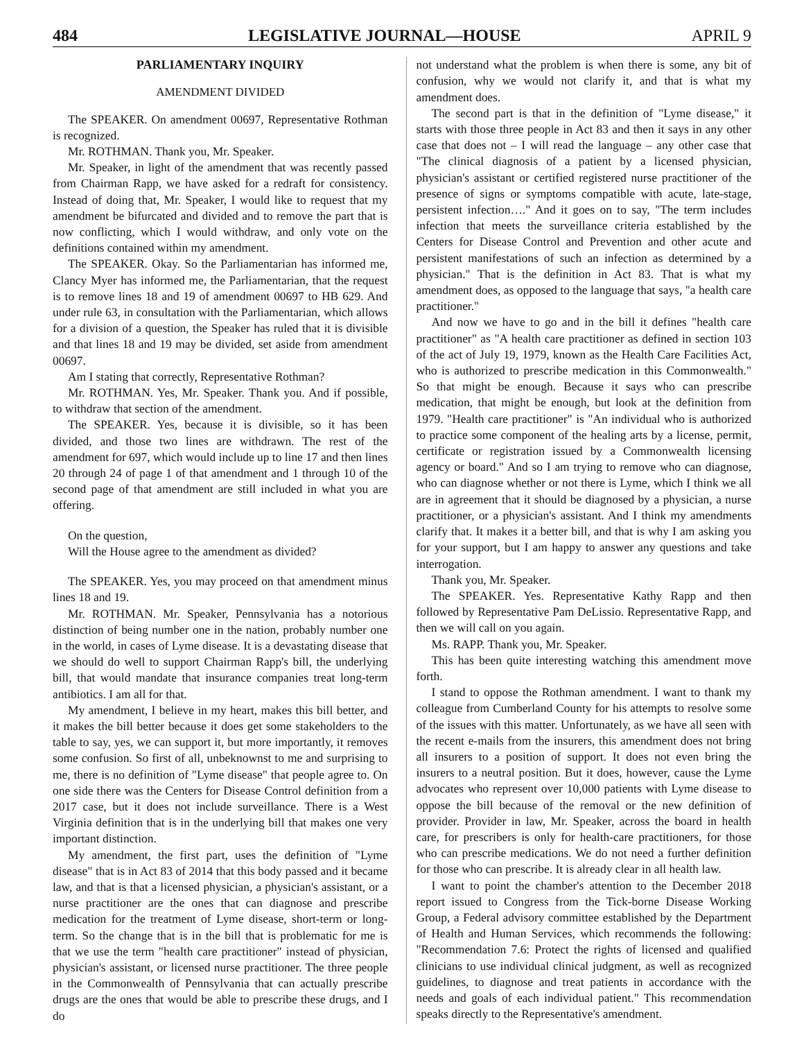484 LEGISLATIVE JOURNAL—HOUSE APRIL 9
PARLIAMENTARY INQUIRY
AMENDMENT DIVIDED
The SPEAKER. On amendment 00697, Representative Rothman is recognized.
Mr. ROTHMAN. Thank you, Mr. Speaker.
Mr. Speaker, in light of the amendment that was recently passed from Chairman Rapp, we have asked for a redraft for consistency. Instead of doing that, Mr. Speaker, I would like to request that my amendment be bifurcated and divided and to remove the part that is now conflicting, which I would withdraw, and only vote on the definitions contained within my amendment.
The SPEAKER. Okay. So the Parliamentarian has informed me, Clancy Myer has informed me, the Parliamentarian, that the request is to remove lines 18 and 19 of amendment 00697 to HB 629. And under rule 63, in consultation with the Parliamentarian, which allows for a division of a question, the Speaker has ruled that it is divisible and that lines 18 and 19 may be divided, set aside from amendment 00697.
Am I stating that correctly, Representative Rothman?
Mr. ROTHMAN. Yes, Mr. Speaker. Thank you. And if possible, to withdraw that section of the amendment.
The SPEAKER. Yes, because it is divisible, so it has been divided, and those two lines are withdrawn. The rest of the amendment for 697, which would include up to line 17 and then lines 20 through 24 of page 1 of that amendment and 1 through 10 of the second page of that amendment are still included in what you are offering.
On the question,
Will the House agree to the amendment as divided?
The SPEAKER. Yes, you may proceed on that amendment minus lines 18 and 19.
Mr. ROTHMAN. Mr. Speaker, Pennsylvania has a notorious distinction of being number one in the nation, probably number one in the world, in cases of Lyme disease. It is a devastating disease that we should do well to support Chairman Rapp's bill, the underlying bill, that would mandate that insurance companies treat long-term antibiotics. I am all for that.
My amendment, I believe in my heart, makes this bill better, and it makes the bill better because it does get some stakeholders to the table to say, yes, we can support it, but more importantly, it removes some confusion. So first of all, unbeknownst to me and surprising to me, there is no definition of "Lyme disease" that people agree to. On one side there was the Centers for Disease Control definition from a 2017 case, but it does not include surveillance. There is a West Virginia definition that is in the underlying bill that makes one very important distinction.
My amendment, the first part, uses the definition of "Lyme disease" that is in Act 83 of 2014 that this body passed and it became law, and that is that a licensed physician, a physician's assistant, or a nurse practitioner are the ones that can diagnose and prescribe medication for the treatment of Lyme disease, short-term or long-term. So the change that is in the bill that is problematic for me is that we use the term "health care practitioner" instead of physician, physician's assistant, or licensed nurse practitioner. The three people in the Commonwealth of Pennsylvania that can actually prescribe drugs are the ones that would be able to prescribe these drugs, and I do
not understand what the problem is when there is some, any bit of confusion, why we would not clarify it, and that is what my amendment does.
The second part is that in the definition of "Lyme disease," it starts with those three people in Act 83 and then it says in any other case that does not – I will read the language – any other case that "The clinical diagnosis of a patient by a licensed physician, physician's assistant or certified registered nurse practitioner of the presence of signs or symptoms compatible with acute, late-stage, persistent infection…." And it goes on to say, "The term includes infection that meets the surveillance criteria established by the Centers for Disease Control and Prevention and other acute and persistent manifestations of such an infection as determined by a physician." That is the definition in Act 83. That is what my amendment does, as opposed to the language that says, "a health care practitioner."
And now we have to go and in the bill it defines "health care practitioner" as "A health care practitioner as defined in section 103 of the act of July 19, 1979, known as the Health Care Facilities Act, who is authorized to prescribe medication in this Commonwealth." So that might be enough. Because it says who can prescribe medication, that might be enough, but look at the definition from 1979. "Health care practitioner" is "An individual who is authorized to practice some component of the healing arts by a license, permit, certificate or registration issued by a Commonwealth licensing agency or board." And so I am trying to remove who can diagnose, who can diagnose whether or not there is Lyme, which I think we all are in agreement that it should be diagnosed by a physician, a nurse practitioner, or a physician's assistant. And I think my amendments clarify that. It makes it a better bill, and that is why I am asking you for your support, but I am happy to answer any questions and take interrogation.
Thank you, Mr. Speaker.
The SPEAKER. Yes. Representative Kathy Rapp and then followed by Representative Pam DeLissio. Representative Rapp, and then we will call on you again.
Ms. RAPP. Thank you, Mr. Speaker.
This has been quite interesting watching this amendment move forth.
I stand to oppose the Rothman amendment. I want to thank my colleague from Cumberland County for his attempts to resolve some of the issues with this matter. Unfortunately, as we have all seen with the recent e-mails from the insurers, this amendment does not bring all insurers to a position of support. It does not even bring the insurers to a neutral position. But it does, however, cause the Lyme advocates who represent over 10,000 patients with Lyme disease to oppose the bill because of the removal or the new definition of provider. Provider in law, Mr. Speaker, across the board in health care, for prescribers is only for health-care practitioners, for those who can prescribe medications. We do not need a further definition for those who can prescribe. It is already clear in all health law.
I want to point the chamber's attention to the December 2018 report issued to Congress from the Tick-borne Disease Working Group, a Federal advisory committee established by the Department of Health and Human Services, which recommends the following: "Recommendation 7.6: Protect the rights of licensed and qualified clinicians to use individual clinical judgment, as well as recognized guidelines, to diagnose and treat patients in accordance with the needs and goals of each individual patient." This recommendation speaks directly to the Representative's amendment.